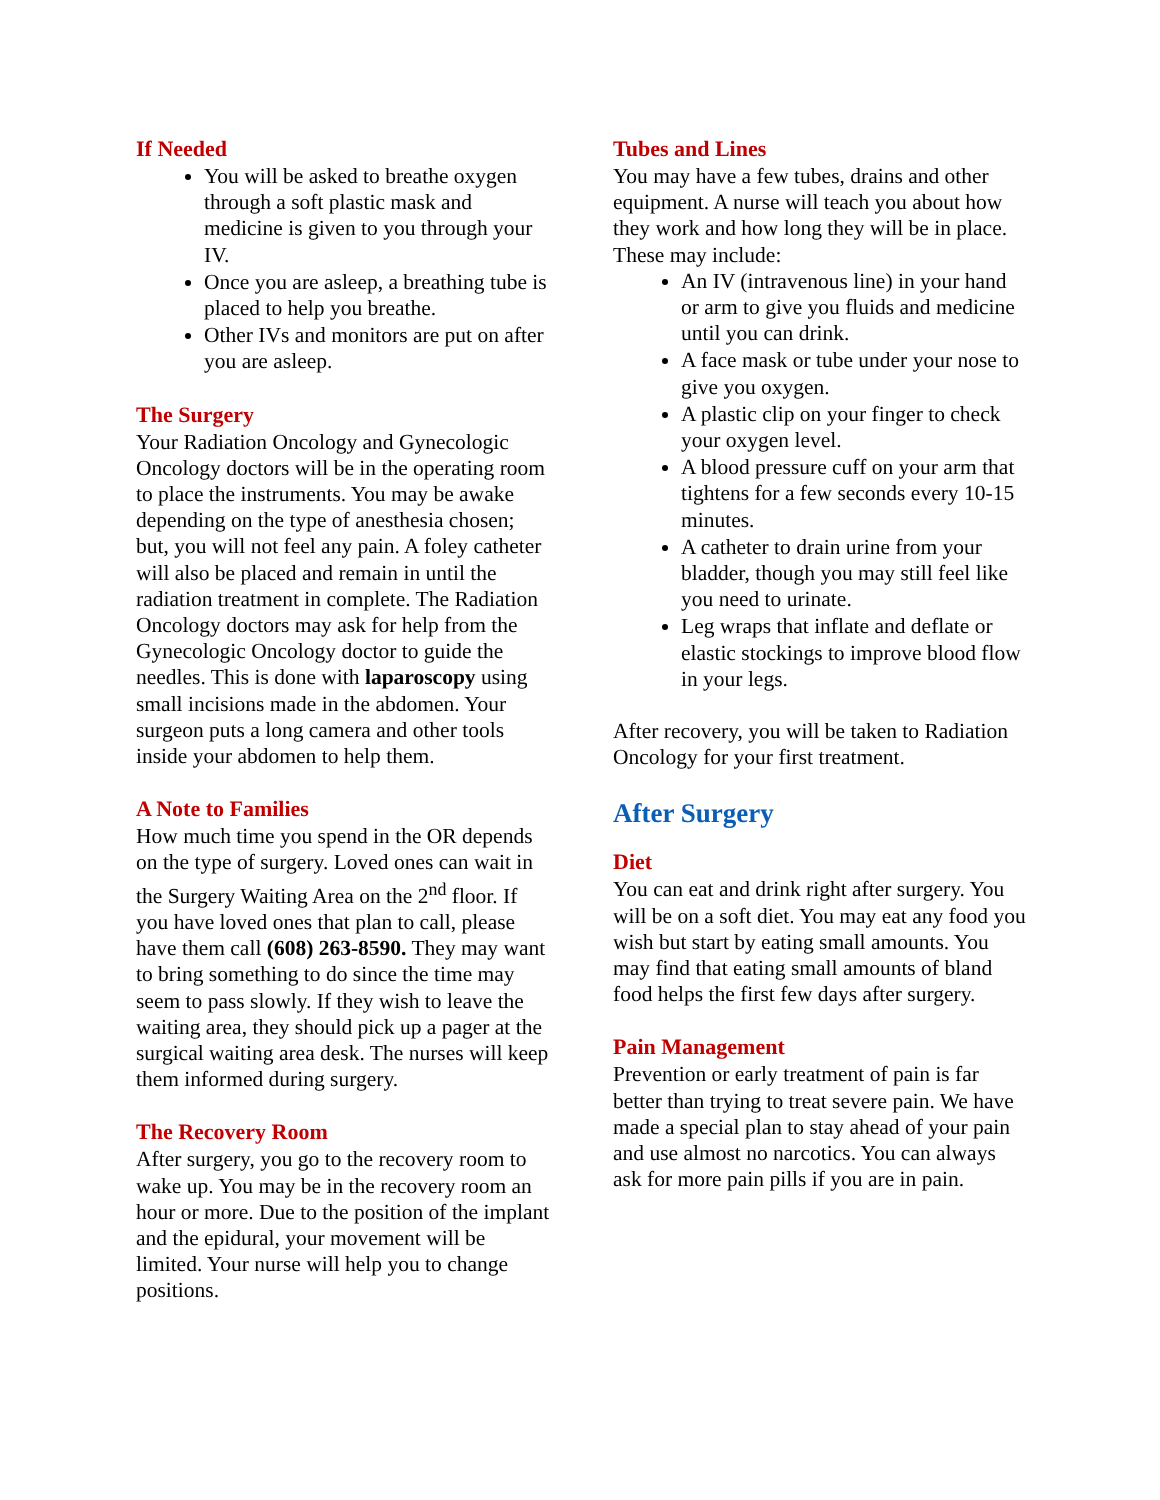If Needed
You will be asked to breathe oxygen through a soft plastic mask and medicine is given to you through your IV.
Once you are asleep, a breathing tube is placed to help you breathe.
Other IVs and monitors are put on after you are asleep.
The Surgery
Your Radiation Oncology and Gynecologic Oncology doctors will be in the operating room to place the instruments. You may be awake depending on the type of anesthesia chosen; but, you will not feel any pain. A foley catheter will also be placed and remain in until the radiation treatment in complete. The Radiation Oncology doctors may ask for help from the Gynecologic Oncology doctor to guide the needles. This is done with laparoscopy using small incisions made in the abdomen. Your surgeon puts a long camera and other tools inside your abdomen to help them.
A Note to Families
How much time you spend in the OR depends on the type of surgery. Loved ones can wait in the Surgery Waiting Area on the 2<sup>nd</sup> floor. If you have loved ones that plan to call, please have them call (608) 263-8590. They may want to bring something to do since the time may seem to pass slowly. If they wish to leave the waiting area, they should pick up a pager at the surgical waiting area desk. The nurses will keep them informed during surgery.
The Recovery Room
After surgery, you go to the recovery room to wake up. You may be in the recovery room an hour or more. Due to the position of the implant and the epidural, your movement will be limited. Your nurse will help you to change positions.
Tubes and Lines
You may have a few tubes, drains and other equipment. A nurse will teach you about how they work and how long they will be in place. These may include:
An IV (intravenous line) in your hand or arm to give you fluids and medicine until you can drink.
A face mask or tube under your nose to give you oxygen.
A plastic clip on your finger to check your oxygen level.
A blood pressure cuff on your arm that tightens for a few seconds every 10-15 minutes.
A catheter to drain urine from your bladder, though you may still feel like you need to urinate.
Leg wraps that inflate and deflate or elastic stockings to improve blood flow in your legs.
After recovery, you will be taken to Radiation Oncology for your first treatment.
After Surgery
Diet
You can eat and drink right after surgery. You will be on a soft diet. You may eat any food you wish but start by eating small amounts. You may find that eating small amounts of bland food helps the first few days after surgery.
Pain Management
Prevention or early treatment of pain is far better than trying to treat severe pain. We have made a special plan to stay ahead of your pain and use almost no narcotics. You can always ask for more pain pills if you are in pain.